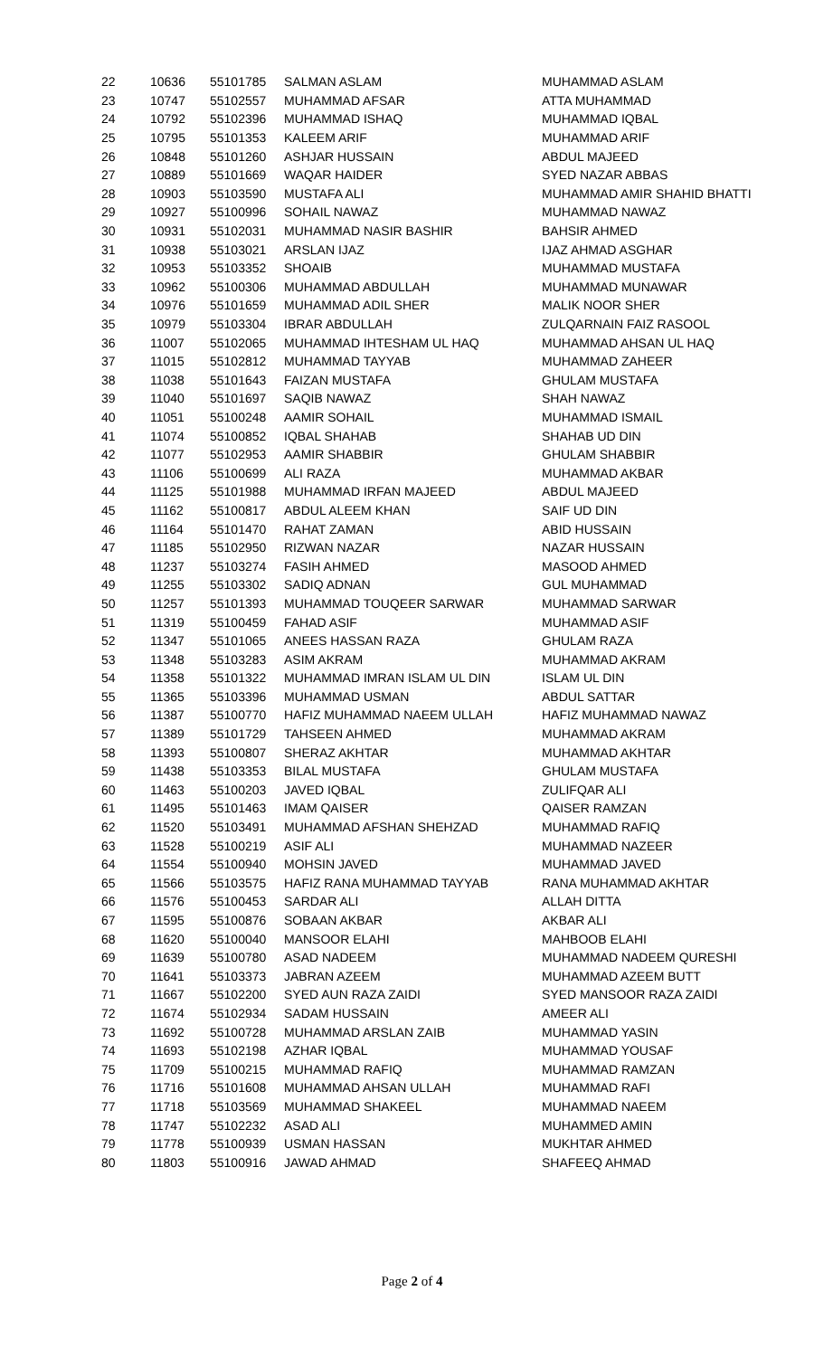| 22 | 10636 | 55101785 | SALMAN ASLAM | MUHAMMAD ASLAM |
| 23 | 10747 | 55102557 | MUHAMMAD AFSAR | ATTA MUHAMMAD |
| 24 | 10792 | 55102396 | MUHAMMAD ISHAQ | MUHAMMAD IQBAL |
| 25 | 10795 | 55101353 | KALEEM ARIF | MUHAMMAD ARIF |
| 26 | 10848 | 55101260 | ASHJAR HUSSAIN | ABDUL MAJEED |
| 27 | 10889 | 55101669 | WAQAR HAIDER | SYED NAZAR ABBAS |
| 28 | 10903 | 55103590 | MUSTAFA ALI | MUHAMMAD AMIR SHAHID BHATTI |
| 29 | 10927 | 55100996 | SOHAIL NAWAZ | MUHAMMAD NAWAZ |
| 30 | 10931 | 55102031 | MUHAMMAD NASIR BASHIR | BAHSIR AHMED |
| 31 | 10938 | 55103021 | ARSLAN IJAZ | IJAZ AHMAD ASGHAR |
| 32 | 10953 | 55103352 | SHOAIB | MUHAMMAD MUSTAFA |
| 33 | 10962 | 55100306 | MUHAMMAD ABDULLAH | MUHAMMAD MUNAWAR |
| 34 | 10976 | 55101659 | MUHAMMAD ADIL SHER | MALIK NOOR SHER |
| 35 | 10979 | 55103304 | IBRAR ABDULLAH | ZULQARNAIN FAIZ RASOOL |
| 36 | 11007 | 55102065 | MUHAMMAD IHTESHAM UL HAQ | MUHAMMAD AHSAN UL HAQ |
| 37 | 11015 | 55102812 | MUHAMMAD TAYYAB | MUHAMMAD ZAHEER |
| 38 | 11038 | 55101643 | FAIZAN MUSTAFA | GHULAM MUSTAFA |
| 39 | 11040 | 55101697 | SAQIB NAWAZ | SHAH NAWAZ |
| 40 | 11051 | 55100248 | AAMIR SOHAIL | MUHAMMAD ISMAIL |
| 41 | 11074 | 55100852 | IQBAL SHAHAB | SHAHAB UD DIN |
| 42 | 11077 | 55102953 | AAMIR SHABBIR | GHULAM SHABBIR |
| 43 | 11106 | 55100699 | ALI RAZA | MUHAMMAD AKBAR |
| 44 | 11125 | 55101988 | MUHAMMAD IRFAN MAJEED | ABDUL MAJEED |
| 45 | 11162 | 55100817 | ABDUL ALEEM KHAN | SAIF UD DIN |
| 46 | 11164 | 55101470 | RAHAT ZAMAN | ABID HUSSAIN |
| 47 | 11185 | 55102950 | RIZWAN NAZAR | NAZAR HUSSAIN |
| 48 | 11237 | 55103274 | FASIH AHMED | MASOOD AHMED |
| 49 | 11255 | 55103302 | SADIQ ADNAN | GUL MUHAMMAD |
| 50 | 11257 | 55101393 | MUHAMMAD TOUQEER SARWAR | MUHAMMAD SARWAR |
| 51 | 11319 | 55100459 | FAHAD ASIF | MUHAMMAD ASIF |
| 52 | 11347 | 55101065 | ANEES HASSAN RAZA | GHULAM RAZA |
| 53 | 11348 | 55103283 | ASIM AKRAM | MUHAMMAD AKRAM |
| 54 | 11358 | 55101322 | MUHAMMAD IMRAN ISLAM UL DIN | ISLAM UL DIN |
| 55 | 11365 | 55103396 | MUHAMMAD USMAN | ABDUL SATTAR |
| 56 | 11387 | 55100770 | HAFIZ MUHAMMAD NAEEM ULLAH | HAFIZ MUHAMMAD NAWAZ |
| 57 | 11389 | 55101729 | TAHSEEN AHMED | MUHAMMAD AKRAM |
| 58 | 11393 | 55100807 | SHERAZ AKHTAR | MUHAMMAD AKHTAR |
| 59 | 11438 | 55103353 | BILAL MUSTAFA | GHULAM MUSTAFA |
| 60 | 11463 | 55100203 | JAVED IQBAL | ZULIFQAR ALI |
| 61 | 11495 | 55101463 | IMAM QAISER | QAISER RAMZAN |
| 62 | 11520 | 55103491 | MUHAMMAD AFSHAN SHEHZAD | MUHAMMAD RAFIQ |
| 63 | 11528 | 55100219 | ASIF ALI | MUHAMMAD NAZEER |
| 64 | 11554 | 55100940 | MOHSIN JAVED | MUHAMMAD JAVED |
| 65 | 11566 | 55103575 | HAFIZ RANA MUHAMMAD TAYYAB | RANA MUHAMMAD AKHTAR |
| 66 | 11576 | 55100453 | SARDAR ALI | ALLAH DITTA |
| 67 | 11595 | 55100876 | SOBAAN AKBAR | AKBAR ALI |
| 68 | 11620 | 55100040 | MANSOOR ELAHI | MAHBOOB ELAHI |
| 69 | 11639 | 55100780 | ASAD NADEEM | MUHAMMAD NADEEM QURESHI |
| 70 | 11641 | 55103373 | JABRAN AZEEM | MUHAMMAD AZEEM BUTT |
| 71 | 11667 | 55102200 | SYED AUN RAZA ZAIDI | SYED MANSOOR RAZA ZAIDI |
| 72 | 11674 | 55102934 | SADAM HUSSAIN | AMEER ALI |
| 73 | 11692 | 55100728 | MUHAMMAD ARSLAN ZAIB | MUHAMMAD YASIN |
| 74 | 11693 | 55102198 | AZHAR IQBAL | MUHAMMAD YOUSAF |
| 75 | 11709 | 55100215 | MUHAMMAD RAFIQ | MUHAMMAD RAMZAN |
| 76 | 11716 | 55101608 | MUHAMMAD AHSAN ULLAH | MUHAMMAD RAFI |
| 77 | 11718 | 55103569 | MUHAMMAD SHAKEEL | MUHAMMAD NAEEM |
| 78 | 11747 | 55102232 | ASAD ALI | MUHAMMED AMIN |
| 79 | 11778 | 55100939 | USMAN HASSAN | MUKHTAR AHMED |
| 80 | 11803 | 55100916 | JAWAD AHMAD | SHAFEEQ AHMAD |
Page 2 of 4